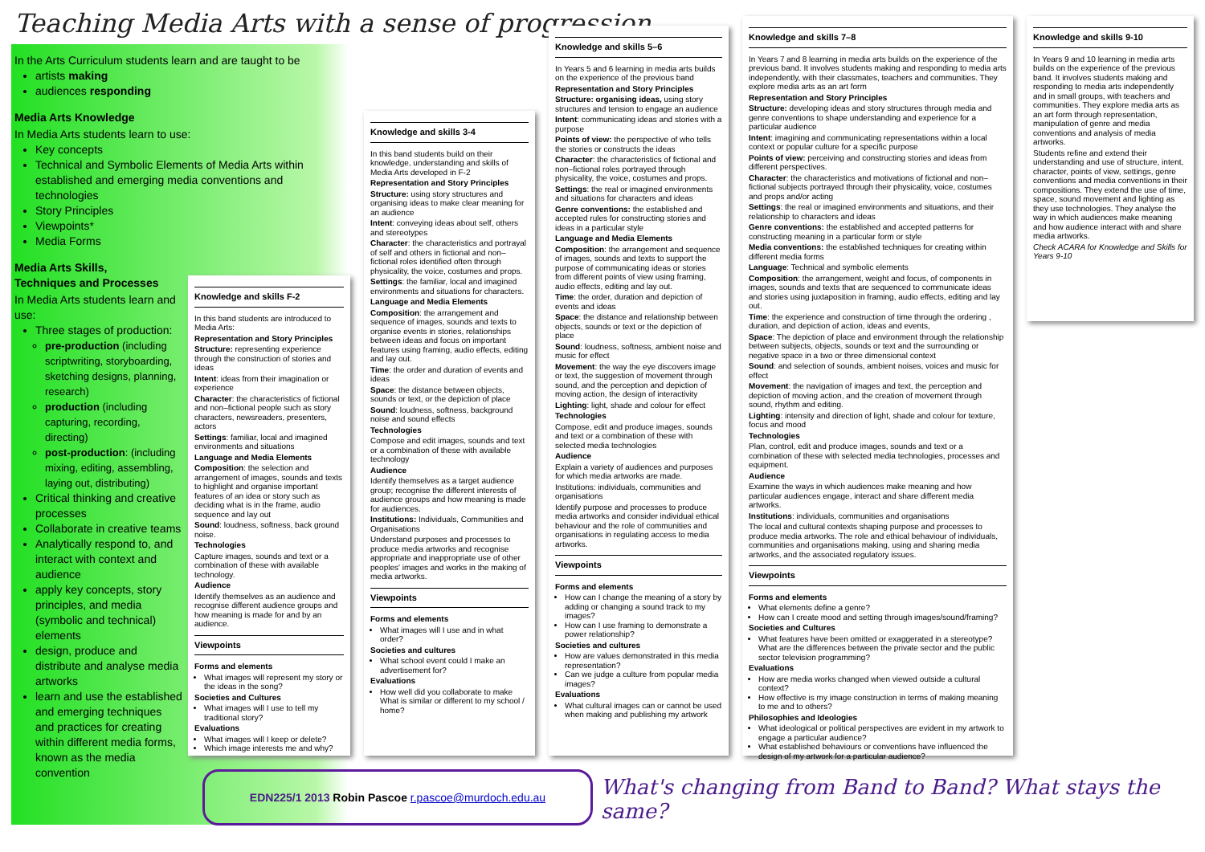Teaching Media Arts with a sense of progression
In the Arts Curriculum students learn and are taught to be
artists making
audiences responding
Media Arts Knowledge
In Media Arts students learn to use:
Key concepts
Technical and Symbolic Elements of Media Arts within established and emerging media conventions and technologies
Story Principles
Viewpoints*
Media Forms
Media Arts Skills,
Techniques and Processes
In Media Arts students learn and use:
Three stages of production:
pre-production (including scriptwriting, storyboarding, sketching designs, planning, research)
production (including capturing, recording, directing)
post-production: (including mixing, editing, assembling, laying out, distributing)
Critical thinking and creative processes
Collaborate in creative teams
Analytically respond to, and interact with context and audience
apply key concepts, story principles, and media (symbolic and technical) elements
design, produce and distribute and analyse media artworks
learn and use the established and emerging techniques and practices for creating within different media forms, known as the media convention
Knowledge and skills F-2
In this band students are introduced to Media Arts:
Representation and Story Principles
Structure: representing experience through the construction of stories and ideas
Intent: ideas from their imagination or experience
Character: the characteristics of fictional and non–fictional people such as story characters, newsreaders, presenters, actors
Settings: familiar, local and imagined environments and situations
Language and Media Elements
Composition: the selection and arrangement of images, sounds and texts to highlight and organise important features of an idea or story such as deciding what is in the frame, audio sequence and lay out
Sound: loudness, softness, back ground noise.
Technologies
Capture images, sounds and text or a combination of these with available technology.
Audience
Identify themselves as an audience and recognise different audience groups and how meaning is made for and by an audience.
Viewpoints
Forms and elements
What images will represent my story or the ideas in the song?
Societies and Cultures
What images will I use to tell my traditional story?
Evaluations
What images will I keep or delete?
Which image interests me and why?
Knowledge and skills 3-4
In this band students build on their knowledge, understanding and skills of Media Arts developed in F-2
Representation and Story Principles
Structure: using story structures and organising ideas to make clear meaning for an audience
Intent: conveying ideas about self, others and stereotypes
Character: the characteristics and portrayal of self and others in fictional and non–fictional roles identified often through physicality, the voice, costumes and props.
Settings: the familiar, local and imagined environments and situations for characters.
Language and Media Elements
Composition: the arrangement and sequence of images, sounds and texts to organise events in stories, relationships between ideas and focus on important features using framing, audio effects, editing and lay out.
Time: the order and duration of events and ideas
Space: the distance between objects, sounds or text, or the depiction of place
Sound: loudness, softness, background noise and sound effects
Technologies
Compose and edit images, sounds and text or a combination of these with available technology
Audience
Identify themselves as a target audience group; recognise the different interests of audience groups and how meaning is made for audiences.
Institutions: Individuals, Communities and Organisations
Understand purposes and processes to produce media artworks and recognise appropriate and inappropriate use of other peoples' images and works in the making of media artworks.
Viewpoints
Forms and elements
What images will I use and in what order?
Societies and cultures
What school event could I make an advertisement for?
Evaluations
How well did you collaborate to make What is similar or different to my school / home?
Knowledge and skills 5–6
In Years 5 and 6 learning in media arts builds on the experience of the previous band
Representation and Story Principles
Structure: organising ideas, using story structures and tension to engage an audience
Intent: communicating ideas and stories with a purpose
Points of view: the perspective of who tells the stories or constructs the ideas
Character: the characteristics of fictional and non–fictional roles portrayed through physicality, the voice, costumes and props.
Settings: the real or imagined environments and situations for characters and ideas
Genre conventions: the established and accepted rules for constructing stories and ideas in a particular style
Language and Media Elements
Composition: the arrangement and sequence of images, sounds and texts to support the purpose of communicating ideas or stories from different points of view using framing, audio effects, editing and lay out.
Time: the order, duration and depiction of events and ideas
Space: the distance and relationship between objects, sounds or text or the depiction of place
Sound: loudness, softness, ambient noise and music for effect
Movement: the way the eye discovers image or text, the suggestion of movement through sound, and the perception and depiction of moving action, the design of interactivity
Lighting: light, shade and colour for effect
Technologies
Compose, edit and produce images, sounds and text or a combination of these with selected media technologies
Audience
Explain a variety of audiences and purposes for which media artworks are made.
Institutions: individuals, communities and organisations
Identify purpose and processes to produce media artworks and consider individual ethical behaviour and the role of communities and organisations in regulating access to media artworks.
Viewpoints
Forms and elements
How can I change the meaning of a story by adding or changing a sound track to my images?
How can I use framing to demonstrate a power relationship?
Societies and cultures
How are values demonstrated in this media representation?
Can we judge a culture from popular media images?
Evaluations
What cultural images can or cannot be used when making and publishing my artwork
Knowledge and skills 7–8
In Years 7 and 8 learning in media arts builds on the experience of the previous band. It involves students making and responding to media arts independently, with their classmates, teachers and communities. They explore media arts as an art form
Representation and Story Principles
Structure: developing ideas and story structures through media and genre conventions to shape understanding and experience for a particular audience
Intent: imagining and communicating representations within a local context or popular culture for a specific purpose
Points of view: perceiving and constructing stories and ideas from different perspectives.
Character: the characteristics and motivations of fictional and non–fictional subjects portrayed through their physicality, voice, costumes and props and/or acting
Settings: the real or imagined environments and situations, and their relationship to characters and ideas
Genre conventions: the established and accepted patterns for constructing meaning in a particular form or style
Media conventions: the established techniques for creating within different media forms
Language: Technical and symbolic elements
Composition: the arrangement, weight and focus, of components in images, sounds and texts that are sequenced to communicate ideas and stories using juxtaposition in framing, audio effects, editing and lay out.
Time: the experience and construction of time through the ordering , duration, and depiction of action, ideas and events,
Space: The depiction of place and environment through the relationship between subjects, objects, sounds or text and the surrounding or negative space in a two or three dimensional context
Sound: and selection of sounds, ambient noises, voices and music for effect
Movement: the navigation of images and text, the perception and depiction of moving action, and the creation of movement through sound, rhythm and editing.
Lighting: intensity and direction of light, shade and colour for texture, focus and mood
Technologies
Plan, control, edit and produce images, sounds and text or a combination of these with selected media technologies, processes and equipment.
Audience
Examine the ways in which audiences make meaning and how particular audiences engage, interact and share different media artworks.
Institutions: individuals, communities and organisations
The local and cultural contexts shaping purpose and processes to produce media artworks. The role and ethical behaviour of individuals, communities and organisations making, using and sharing media artworks, and the associated regulatory issues.
Viewpoints
Forms and elements
What elements define a genre?
How can I create mood and setting through images/sound/framing?
Societies and Cultures
What features have been omitted or exaggerated in a stereotype? What are the differences between the private sector and the public sector television programming?
Evaluations
How are media works changed when viewed outside a cultural context?
How effective is my image construction in terms of making meaning to me and to others?
Philosophies and Ideologies
What ideological or political perspectives are evident in my artwork to engage a particular audience?
What established behaviours or conventions have influenced the design of my artwork for a particular audience?
Knowledge and skills 9-10
In Years 9 and 10 learning in media arts builds on the experience of the previous band. It involves students making and responding to media arts independently and in small groups, with teachers and communities. They explore media arts as an art form through representation, manipulation of genre and media conventions and analysis of media artworks.
Students refine and extend their understanding and use of structure, intent, character, points of view, settings, genre conventions and media conventions in their compositions. They extend the use of time, space, sound movement and lighting as they use technologies. They analyse the way in which audiences make meaning and how audience interact with and share media artworks.
Check ACARA for Knowledge and Skills for Years 9-10
EDN225/1 2013 Robin Pascoe r.pascoe@murdoch.edu.au
What's changing from Band to Band? What stays the same?